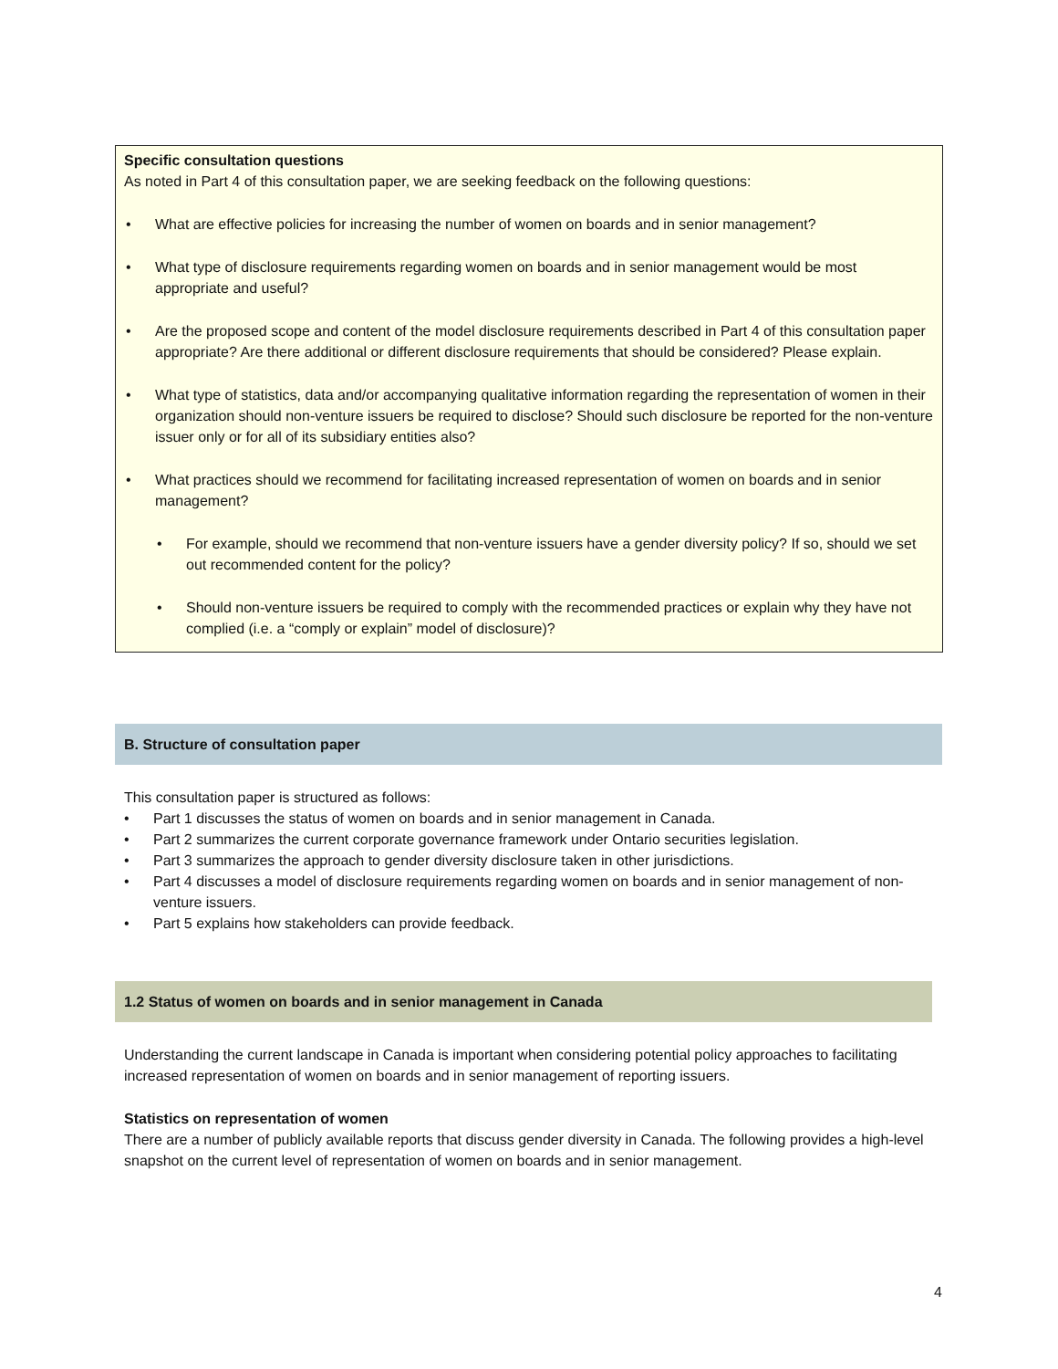Specific consultation questions
As noted in Part 4 of this consultation paper, we are seeking feedback on the following questions:
• What are effective policies for increasing the number of women on boards and in senior management?
• What type of disclosure requirements regarding women on boards and in senior management would be most appropriate and useful?
• Are the proposed scope and content of the model disclosure requirements described in Part 4 of this consultation paper appropriate? Are there additional or different disclosure requirements that should be considered? Please explain.
• What type of statistics, data and/or accompanying qualitative information regarding the representation of women in their organization should non-venture issuers be required to disclose? Should such disclosure be reported for the non-venture issuer only or for all of its subsidiary entities also?
• What practices should we recommend for facilitating increased representation of women on boards and in senior management?
• For example, should we recommend that non-venture issuers have a gender diversity policy? If so, should we set out recommended content for the policy?
• Should non-venture issuers be required to comply with the recommended practices or explain why they have not complied (i.e. a “comply or explain” model of disclosure)?
B. Structure of consultation paper
This consultation paper is structured as follows:
• Part 1 discusses the status of women on boards and in senior management in Canada.
• Part 2 summarizes the current corporate governance framework under Ontario securities legislation.
• Part 3 summarizes the approach to gender diversity disclosure taken in other jurisdictions.
• Part 4 discusses a model of disclosure requirements regarding women on boards and in senior management of non-venture issuers.
• Part 5 explains how stakeholders can provide feedback.
1.2 Status of women on boards and in senior management in Canada
Understanding the current landscape in Canada is important when considering potential policy approaches to facilitating increased representation of women on boards and in senior management of reporting issuers.
Statistics on representation of women
There are a number of publicly available reports that discuss gender diversity in Canada. The following provides a high-level snapshot on the current level of representation of women on boards and in senior management.
4